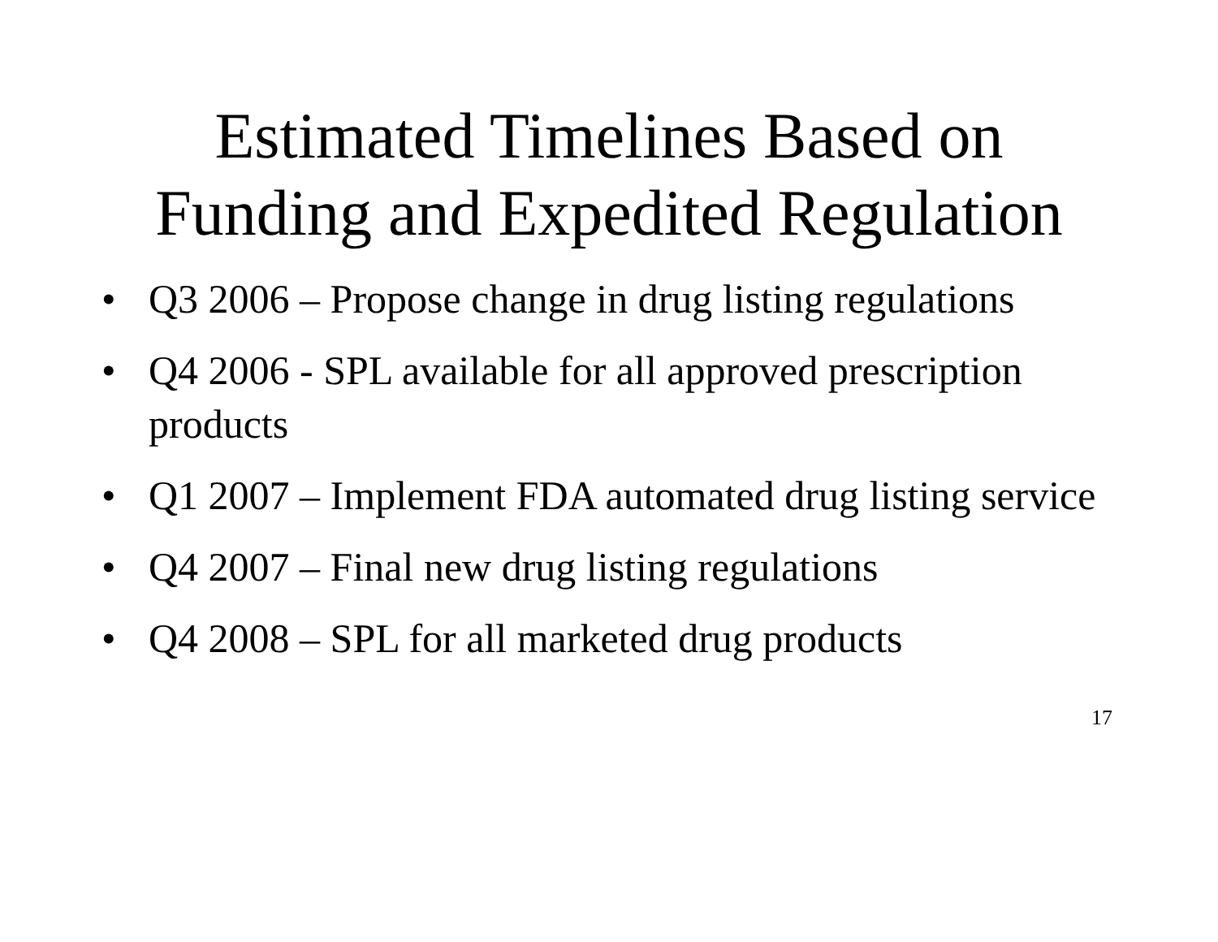Estimated Timelines Based on
Funding and Expedited Regulation
• Q3 2006 – Propose change in drug listing regulations
• Q4 2006 - SPL available for all approved prescription products
• Q1 2007 – Implement FDA automated drug listing service
• Q4 2007 – Final new drug listing regulations
• Q4 2008 – SPL for all marketed drug products
17